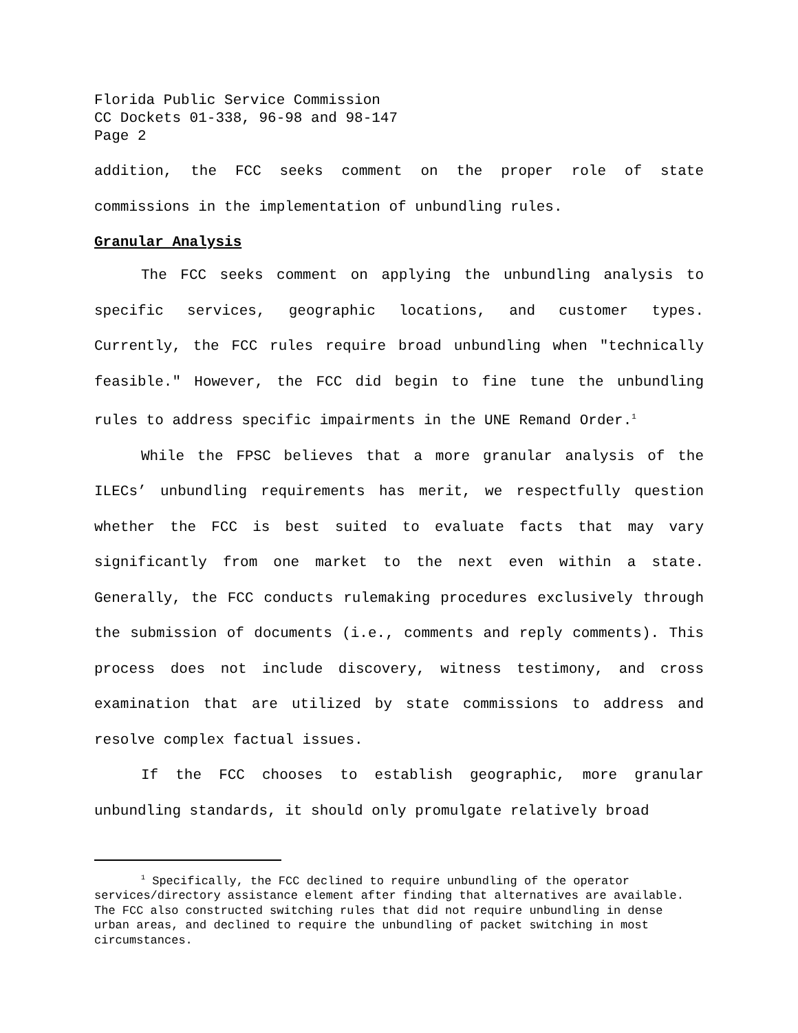Florida Public Service Commission
CC Dockets 01-338, 96-98 and 98-147
Page 2
addition, the FCC seeks comment on the proper role of state commissions in the implementation of unbundling rules.
Granular Analysis
The FCC seeks comment on applying the unbundling analysis to specific services, geographic locations, and customer types. Currently, the FCC rules require broad unbundling when "technically feasible." However, the FCC did begin to fine tune the unbundling rules to address specific impairments in the UNE Remand Order.<sup>1</sup>
While the FPSC believes that a more granular analysis of the ILECs’ unbundling requirements has merit, we respectfully question whether the FCC is best suited to evaluate facts that may vary significantly from one market to the next even within a state. Generally, the FCC conducts rulemaking procedures exclusively through the submission of documents (i.e., comments and reply comments). This process does not include discovery, witness testimony, and cross examination that are utilized by state commissions to address and resolve complex factual issues.
If the FCC chooses to establish geographic, more granular unbundling standards, it should only promulgate relatively broad
<sup>1</sup> Specifically, the FCC declined to require unbundling of the operator
services/directory assistance element after finding that alternatives are available. The FCC also constructed switching rules that did not require unbundling in dense urban areas, and declined to require the unbundling of packet switching in most circumstances.